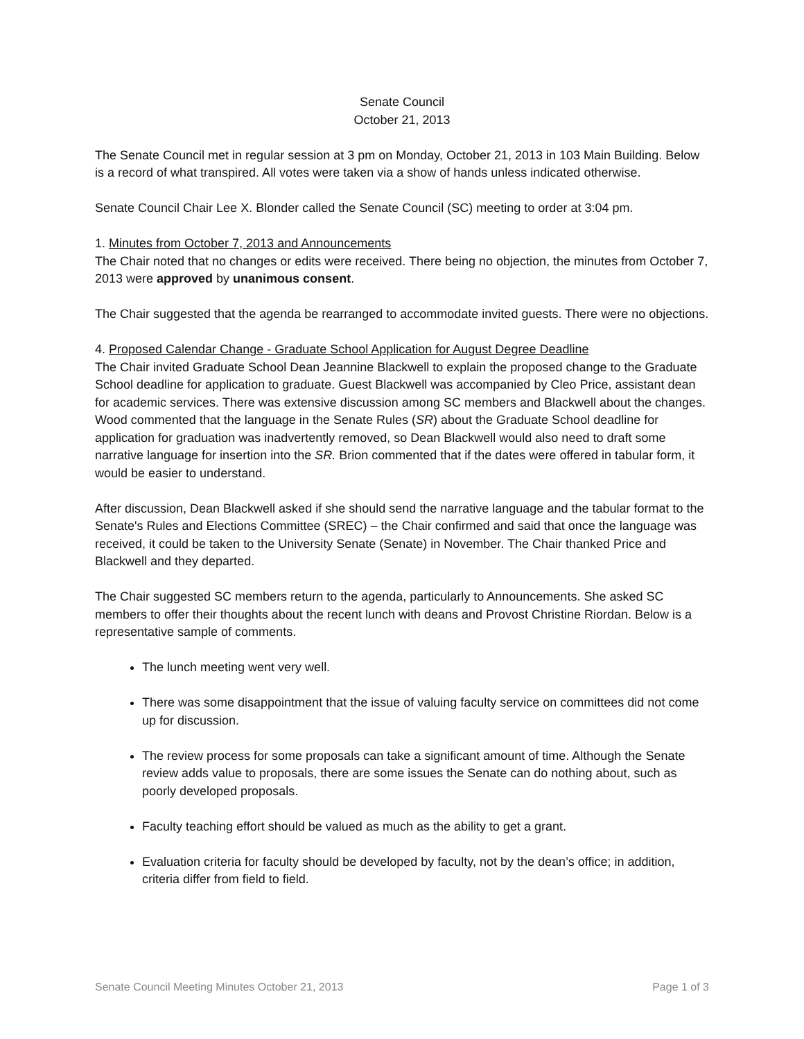Senate Council
October 21, 2013
The Senate Council met in regular session at 3 pm on Monday, October 21, 2013 in 103 Main Building. Below is a record of what transpired. All votes were taken via a show of hands unless indicated otherwise.
Senate Council Chair Lee X. Blonder called the Senate Council (SC) meeting to order at 3:04 pm.
1. Minutes from October 7, 2013 and Announcements
The Chair noted that no changes or edits were received. There being no objection, the minutes from October 7, 2013 were approved by unanimous consent.
The Chair suggested that the agenda be rearranged to accommodate invited guests. There were no objections.
4. Proposed Calendar Change - Graduate School Application for August Degree Deadline
The Chair invited Graduate School Dean Jeannine Blackwell to explain the proposed change to the Graduate School deadline for application to graduate. Guest Blackwell was accompanied by Cleo Price, assistant dean for academic services. There was extensive discussion among SC members and Blackwell about the changes. Wood commented that the language in the Senate Rules (SR) about the Graduate School deadline for application for graduation was inadvertently removed, so Dean Blackwell would also need to draft some narrative language for insertion into the SR. Brion commented that if the dates were offered in tabular form, it would be easier to understand.
After discussion, Dean Blackwell asked if she should send the narrative language and the tabular format to the Senate's Rules and Elections Committee (SREC) – the Chair confirmed and said that once the language was received, it could be taken to the University Senate (Senate) in November. The Chair thanked Price and Blackwell and they departed.
The Chair suggested SC members return to the agenda, particularly to Announcements. She asked SC members to offer their thoughts about the recent lunch with deans and Provost Christine Riordan. Below is a representative sample of comments.
The lunch meeting went very well.
There was some disappointment that the issue of valuing faculty service on committees did not come up for discussion.
The review process for some proposals can take a significant amount of time. Although the Senate review adds value to proposals, there are some issues the Senate can do nothing about, such as poorly developed proposals.
Faculty teaching effort should be valued as much as the ability to get a grant.
Evaluation criteria for faculty should be developed by faculty, not by the dean’s office; in addition, criteria differ from field to field.
Senate Council Meeting Minutes October 21, 2013 Page 1 of 3